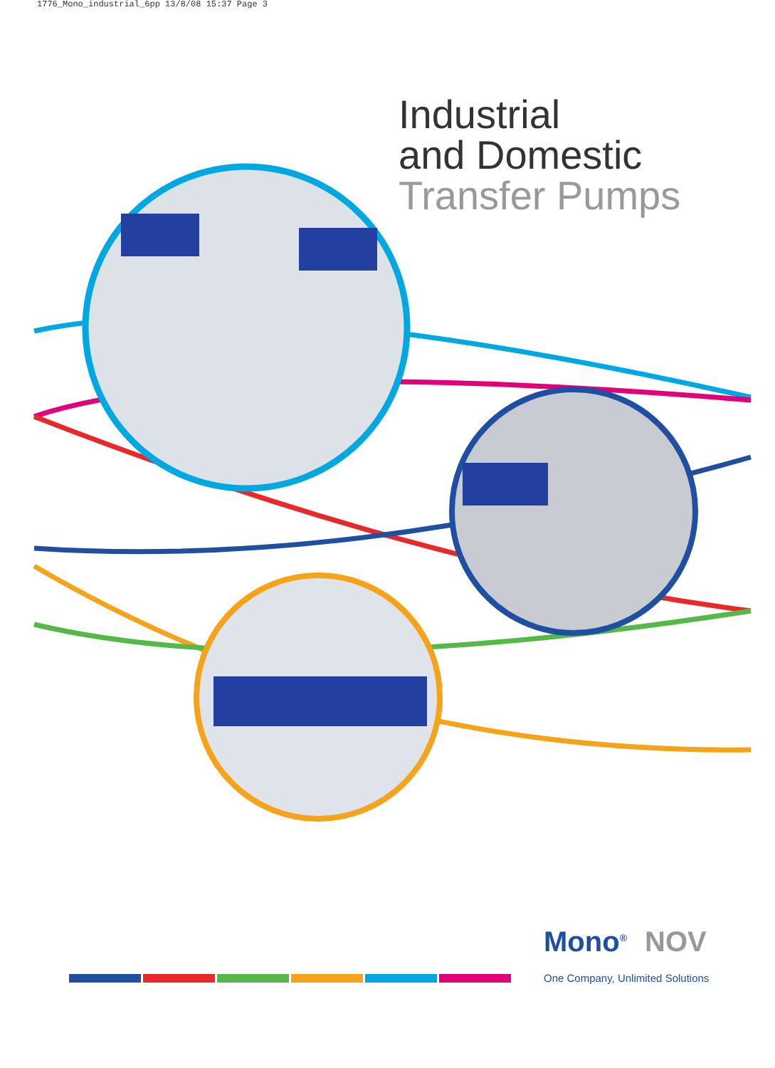1776_Mono_industrial_6pp 13/8/08 15:37 Page 3
Industrial
and Domestic
Transfer Pumps
Mono<sup>®</sup> NOV
One Company, Unlimited Solutions